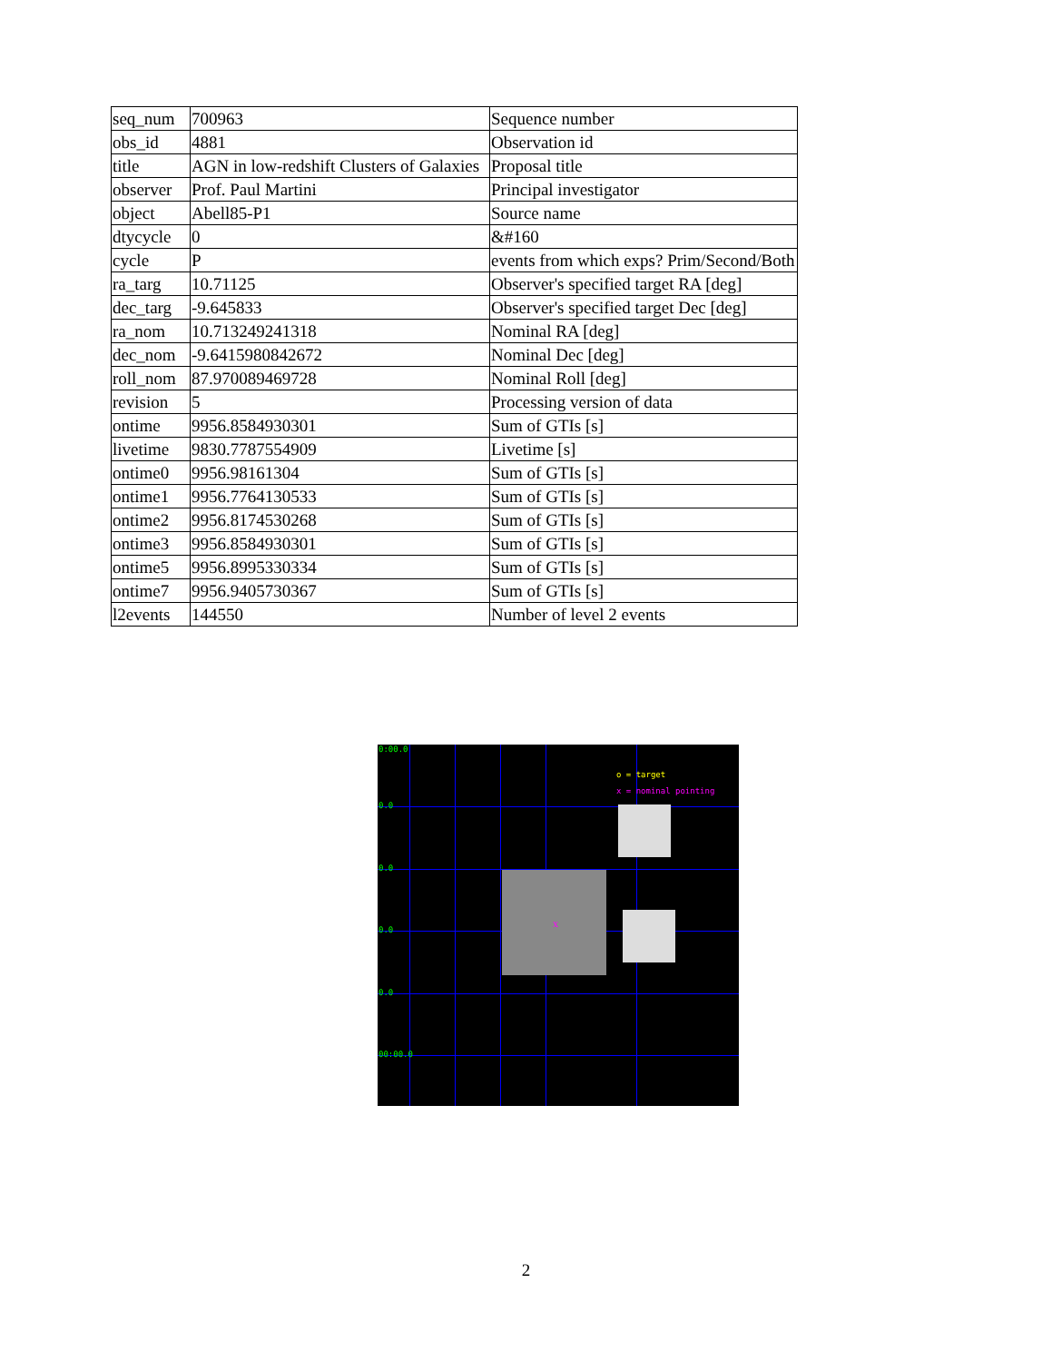| seq_num | 700963 | Sequence number |
| obs_id | 4881 | Observation id |
| title | AGN in low-redshift Clusters of Galaxies | Proposal title |
| observer | Prof. Paul Martini | Principal investigator |
| object | Abell85-P1 | Source name |
| dtycycle | 0 | &#160 |
| cycle | P | events from which exps? Prim/Second/Both |
| ra_targ | 10.71125 | Observer's specified target RA [deg] |
| dec_targ | -9.645833 | Observer's specified target Dec [deg] |
| ra_nom | 10.713249241318 | Nominal RA [deg] |
| dec_nom | -9.6415980842672 | Nominal Dec [deg] |
| roll_nom | 87.970089469728 | Nominal Roll [deg] |
| revision | 5 | Processing version of data |
| ontime | 9956.8584930301 | Sum of GTIs [s] |
| livetime | 9830.7787554909 | Livetime [s] |
| ontime0 | 9956.98161304 | Sum of GTIs [s] |
| ontime1 | 9956.7764130533 | Sum of GTIs [s] |
| ontime2 | 9956.8174530268 | Sum of GTIs [s] |
| ontime3 | 9956.8584930301 | Sum of GTIs [s] |
| ontime5 | 9956.8995330334 | Sum of GTIs [s] |
| ontime7 | 9956.9405730367 | Sum of GTIs [s] |
| l2events | 144550 | Number of level 2 events |
0:00.0
0.0
0.0
0.0
0.0
00:00.0
o = target
x = nominal pointing
x
2